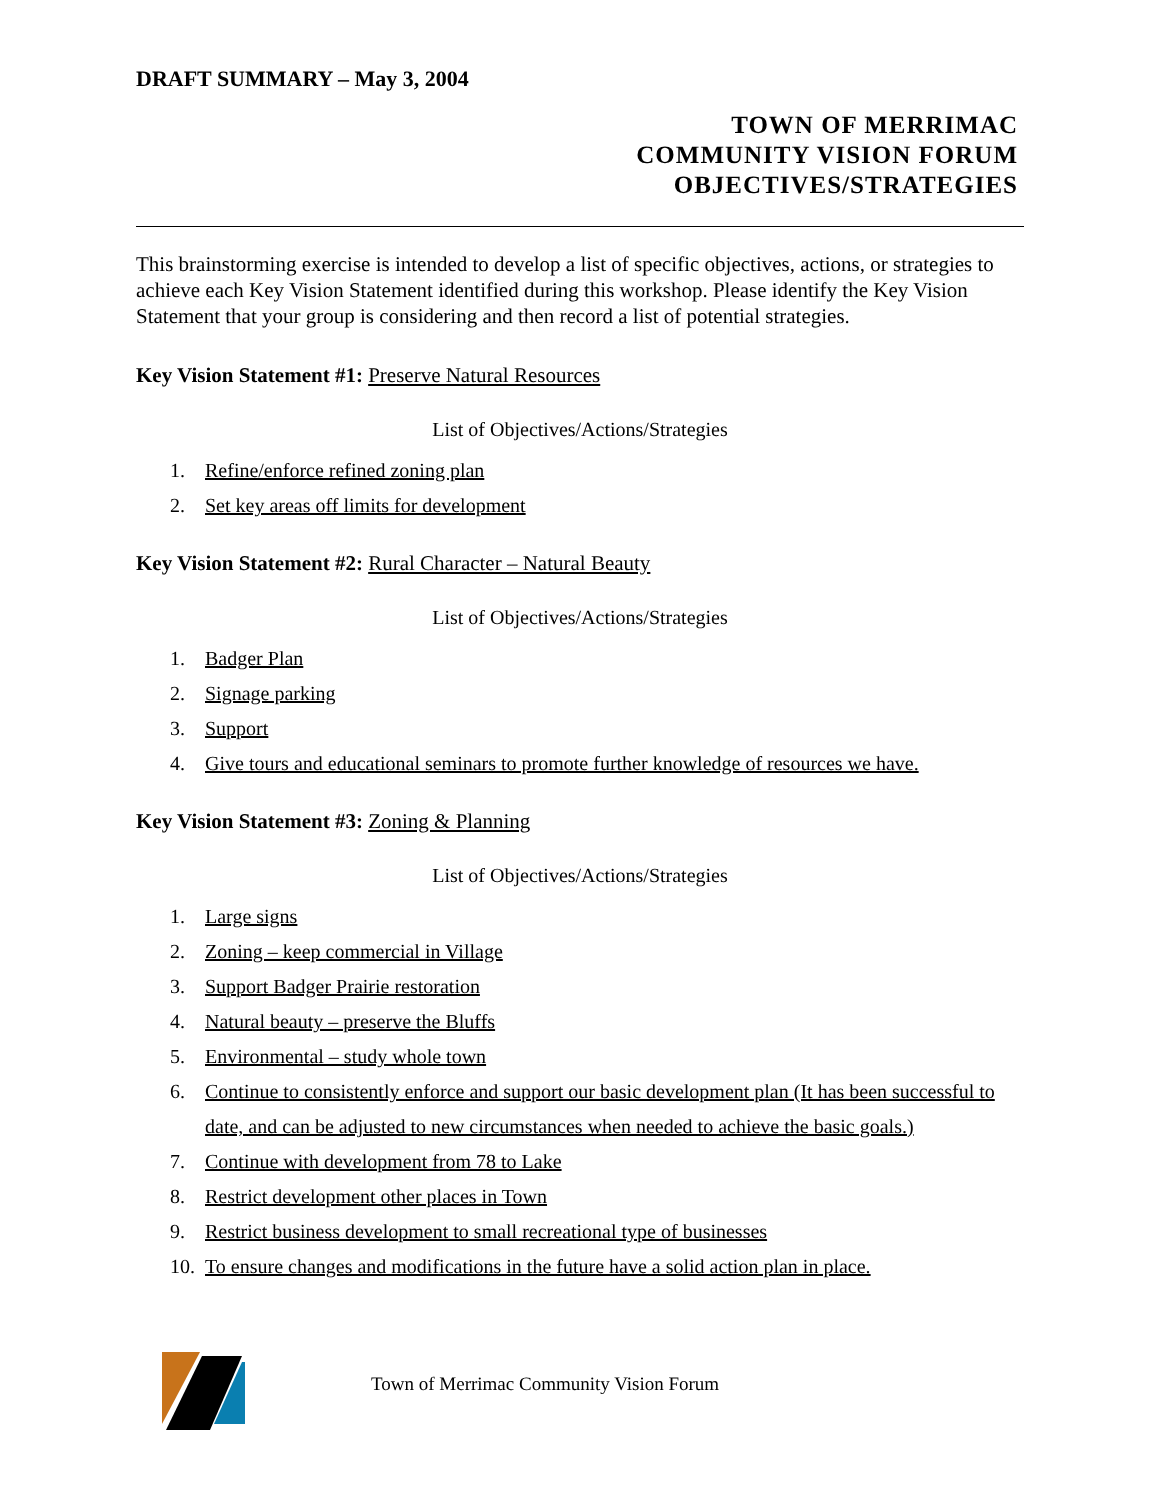DRAFT SUMMARY – May 3, 2004
TOWN OF MERRIMAC
COMMUNITY VISION FORUM
OBJECTIVES/STRATEGIES
This brainstorming exercise is intended to develop a list of specific objectives, actions, or strategies to achieve each Key Vision Statement identified during this workshop. Please identify the Key Vision Statement that your group is considering and then record a list of potential strategies.
Key Vision Statement #1: Preserve Natural Resources
List of Objectives/Actions/Strategies
1. Refine/enforce refined zoning plan
2. Set key areas off limits for development
Key Vision Statement #2: Rural Character – Natural Beauty
List of Objectives/Actions/Strategies
1. Badger Plan
2. Signage parking
3. Support
4. Give tours and educational seminars to promote further knowledge of resources we have.
Key Vision Statement #3: Zoning & Planning
List of Objectives/Actions/Strategies
1. Large signs
2. Zoning – keep commercial in Village
3. Support Badger Prairie restoration
4. Natural beauty – preserve the Bluffs
5. Environmental – study whole town
6. Continue to consistently enforce and support our basic development plan (It has been successful to date, and can be adjusted to new circumstances when needed to achieve the basic goals.)
7. Continue with development from 78 to Lake
8. Restrict development other places in Town
9. Restrict business development to small recreational type of businesses
10. To ensure changes and modifications in the future have a solid action plan in place.
Town of Merrimac Community Vision Forum